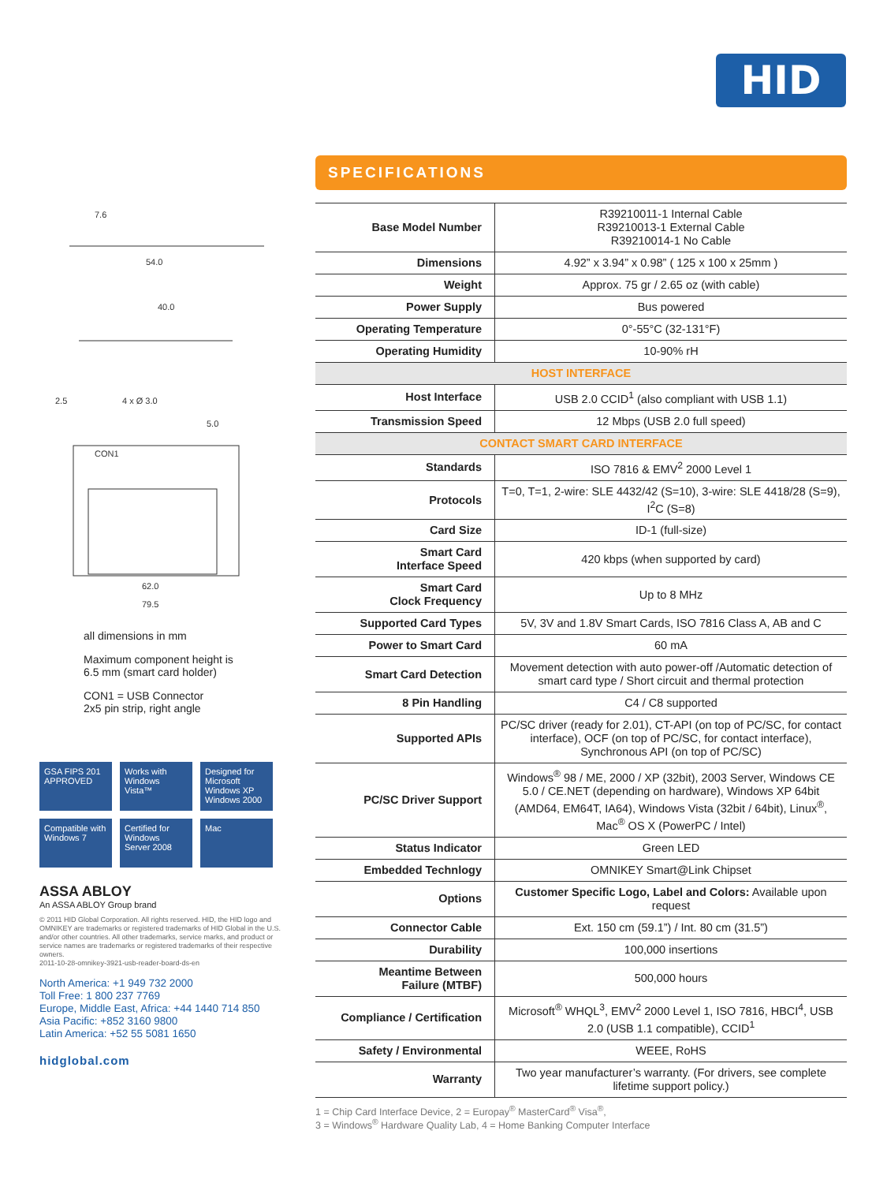HID
7.6
54.0
40.0
2.5
4 x Ø 3.0
5.0
CON1
62.0
79.5
all dimensions in mm
Maximum component height is
6.5 mm (smart card holder)
CON1 = USB Connector
2x5 pin strip, right angle
GSA FIPS 201 APPROVED
Works with Windows Vista™
Designed for Microsoft Windows XP Windows 2000
Compatible with Windows 7
Certified for Windows Server 2008
Mac
ASSA ABLOY
An ASSA ABLOY Group brand
© 2011 HID Global Corporation. All rights reserved. HID, the HID logo and OMNIKEY are trademarks or registered trademarks of HID Global in the U.S. and/or other countries. All other trademarks, service marks, and product or service names are trademarks or registered trademarks of their respective owners.
2011-10-28-omnikey-3921-usb-reader-board-ds-en
North America: +1 949 732 2000
Toll Free: 1 800 237 7769
Europe, Middle East, Africa: +44 1440 714 850
Asia Pacific: +852 3160 9800
Latin America: +52 55 5081 1650
hidglobal.com
SPECIFICATIONS
| Base Model Number | R39210011-1 Internal Cable R39210013-1 External Cable R39210014-1 No Cable |
| Dimensions | 4.92” x 3.94” x 0.98” ( 125 x 100 x 25mm ) |
| Weight | Approx. 75 gr / 2.65 oz (with cable) |
| Power Supply | Bus powered |
| Operating Temperature | 0°-55°C (32-131°F) |
| Operating Humidity | 10-90% rH |
| HOST INTERFACE | |
| Host Interface | USB 2.0 CCID<sup>1</sup> (also compliant with USB 1.1) |
| Transmission Speed | 12 Mbps (USB 2.0 full speed) |
| CONTACT SMART CARD INTERFACE | |
| Standards | ISO 7816 & EMV<sup>2</sup> 2000 Level 1 |
| Protocols | T=0, T=1, 2-wire: SLE 4432/42 (S=10), 3-wire: SLE 4418/28 (S=9), I<sup>2</sup>C (S=8) |
| Card Size | ID-1 (full-size) |
| Smart Card Interface Speed | 420 kbps (when supported by card) |
| Smart Card Clock Frequency | Up to 8 MHz |
| Supported Card Types | 5V, 3V and 1.8V Smart Cards, ISO 7816 Class A, AB and C |
| Power to Smart Card | 60 mA |
| Smart Card Detection | Movement detection with auto power-off /Automatic detection of smart card type / Short circuit and thermal protection |
| 8 Pin Handling | C4 / C8 supported |
| Supported APIs | PC/SC driver (ready for 2.01), CT-API (on top of PC/SC, for contact interface), OCF (on top of PC/SC, for contact interface), Synchronous API (on top of PC/SC) |
| PC/SC Driver Support | Windows<sup>®</sup> 98 / ME, 2000 / XP (32bit), 2003 Server, Windows CE 5.0 / CE.NET (depending on hardware), Windows XP 64bit (AMD64, EM64T, IA64), Windows Vista (32bit / 64bit), Linux<sup>®</sup>, Mac<sup>®</sup> OS X (PowerPC / Intel) |
| Status Indicator | Green LED |
| Embedded Technlogy | OMNIKEY Smart@Link Chipset |
| Options | Customer Specific Logo, Label and Colors: Available upon request |
| Connector Cable | Ext. 150 cm (59.1”) / Int. 80 cm (31.5”) |
| Durability | 100,000 insertions |
| Meantime Between Failure (MTBF) | 500,000 hours |
| Compliance / Certification | Microsoft<sup>®</sup> WHQL<sup>3</sup>, EMV<sup>2</sup> 2000 Level 1, ISO 7816, HBCI<sup>4</sup>, USB 2.0 (USB 1.1 compatible), CCID<sup>1</sup> |
| Safety / Environmental | WEEE, RoHS |
| Warranty | Two year manufacturer’s warranty. (For drivers, see complete lifetime support policy.) |
1 = Chip Card Interface Device, 2 = Europay<sup>®</sup> MasterCard<sup>®</sup> Visa<sup>®</sup>,
3 = Windows<sup>®</sup> Hardware Quality Lab, 4 = Home Banking Computer Interface